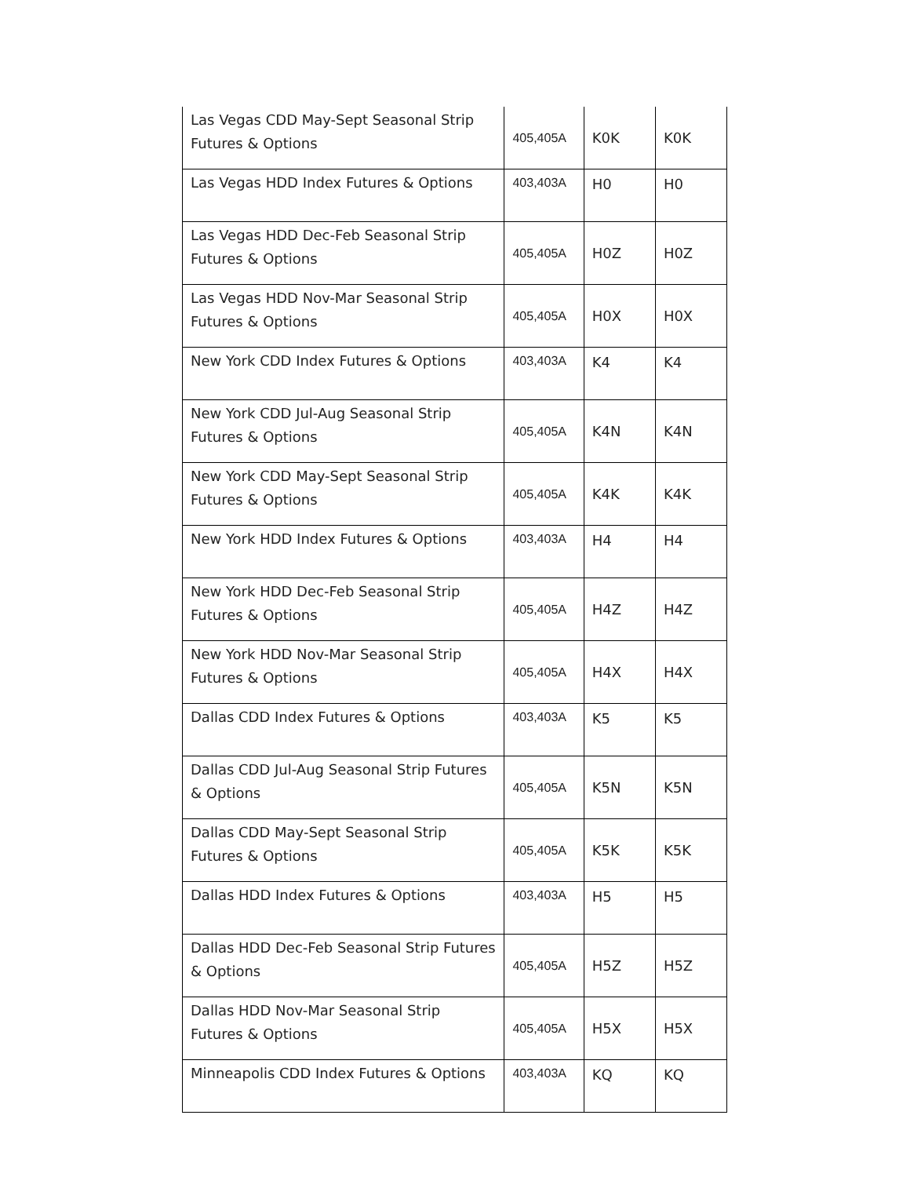| Las Vegas CDD May-Sept Seasonal Strip Futures & Options | 405,405A | K0K | K0K |
| Las Vegas HDD Index Futures & Options | 403,403A | H0 | H0 |
| Las Vegas HDD Dec-Feb Seasonal Strip Futures & Options | 405,405A | H0Z | H0Z |
| Las Vegas HDD Nov-Mar Seasonal Strip Futures & Options | 405,405A | H0X | H0X |
| New York CDD Index Futures & Options | 403,403A | K4 | K4 |
| New York CDD Jul-Aug Seasonal Strip Futures & Options | 405,405A | K4N | K4N |
| New York CDD May-Sept Seasonal Strip Futures & Options | 405,405A | K4K | K4K |
| New York HDD Index Futures & Options | 403,403A | H4 | H4 |
| New York HDD Dec-Feb Seasonal Strip Futures & Options | 405,405A | H4Z | H4Z |
| New York HDD Nov-Mar Seasonal Strip Futures & Options | 405,405A | H4X | H4X |
| Dallas CDD Index Futures & Options | 403,403A | K5 | K5 |
| Dallas CDD Jul-Aug Seasonal Strip Futures & Options | 405,405A | K5N | K5N |
| Dallas CDD May-Sept Seasonal Strip Futures & Options | 405,405A | K5K | K5K |
| Dallas HDD Index Futures & Options | 403,403A | H5 | H5 |
| Dallas HDD Dec-Feb Seasonal Strip Futures & Options | 405,405A | H5Z | H5Z |
| Dallas HDD Nov-Mar Seasonal Strip Futures & Options | 405,405A | H5X | H5X |
| Minneapolis CDD Index Futures & Options | 403,403A | KQ | KQ |